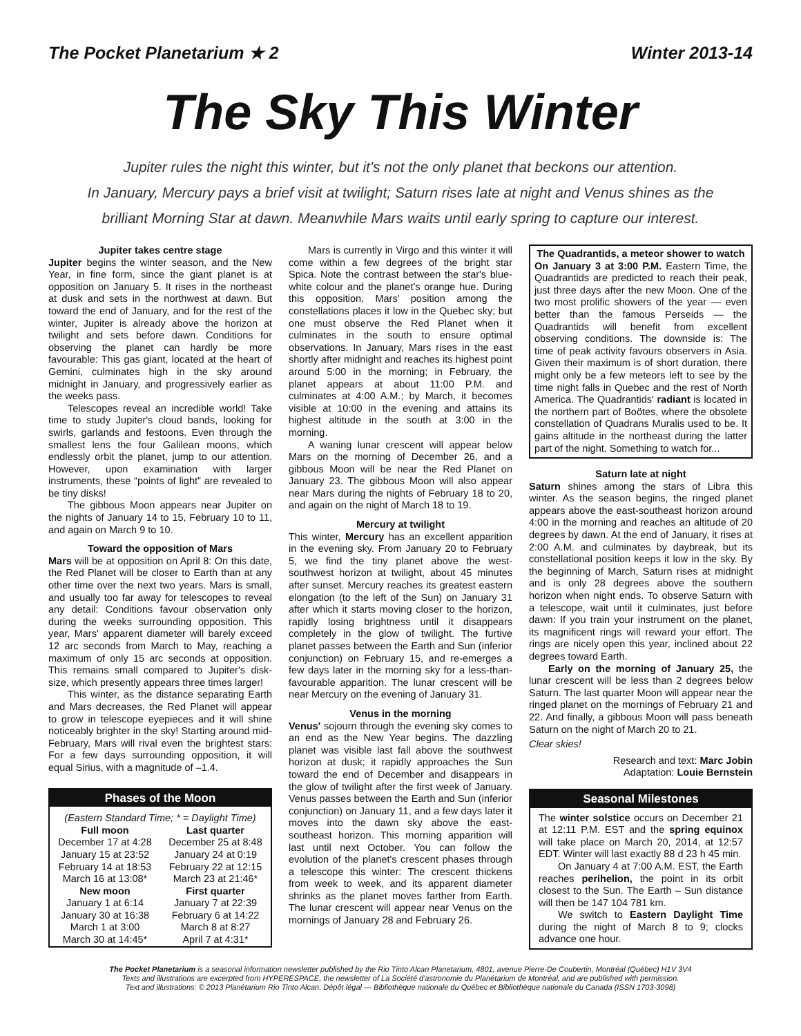The Pocket Planetarium ★ 2 Winter 2013-14
The Sky This Winter
Jupiter rules the night this winter, but it's not the only planet that beckons our attention.
In January, Mercury pays a brief visit at twilight; Saturn rises late at night and Venus shines as the
brilliant Morning Star at dawn. Meanwhile Mars waits until early spring to capture our interest.
Jupiter takes centre stage
Jupiter begins the winter season, and the New Year, in fine form, since the giant planet is at opposition on January 5. It rises in the northeast at dusk and sets in the northwest at dawn. But toward the end of January, and for the rest of the winter, Jupiter is already above the horizon at twilight and sets before dawn. Conditions for observing the planet can hardly be more favourable: This gas giant, located at the heart of Gemini, culminates high in the sky around midnight in January, and progressively earlier as the weeks pass.
Telescopes reveal an incredible world! Take time to study Jupiter's cloud bands, looking for swirls, garlands and festoons. Even through the smallest lens the four Galilean moons, which endlessly orbit the planet, jump to our attention. However, upon examination with larger instruments, these “points of light” are revealed to be tiny disks!
The gibbous Moon appears near Jupiter on the nights of January 14 to 15, February 10 to 11, and again on March 9 to 10.
Toward the opposition of Mars
Mars will be at opposition on April 8: On this date, the Red Planet will be closer to Earth than at any other time over the next two years. Mars is small, and usually too far away for telescopes to reveal any detail: Conditions favour observation only during the weeks surrounding opposition. This year, Mars' apparent diameter will barely exceed 12 arc seconds from March to May, reaching a maximum of only 15 arc seconds at opposition. This remains small compared to Jupiter's disk-size, which presently appears three times larger!
This winter, as the distance separating Earth and Mars decreases, the Red Planet will appear to grow in telescope eyepieces and it will shine noticeably brighter in the sky! Starting around mid-February, Mars will rival even the brightest stars: For a few days surrounding opposition, it will equal Sirius, with a magnitude of –1.4.
Phases of the Moon
| (Eastern Standard Time; * = Daylight Time) | |
| Full moon | Last quarter |
| December 17 at 4:28 | December 25 at 8:48 |
| January 15 at 23:52 | January 24 at 0:19 |
| February 14 at 18:53 | February 22 at 12:15 |
| March 16 at 13:08* | March 23 at 21:46* |
| New moon | First quarter |
| January 1 at 6:14 | January 7 at 22:39 |
| January 30 at 16:38 | February 6 at 14:22 |
| March 1 at 3:00 | March 8 at 8:27 |
| March 30 at 14:45* | April 7 at 4:31* |
Mars is currently in Virgo and this winter it will come within a few degrees of the bright star Spica. Note the contrast between the star's blue-white colour and the planet's orange hue. During this opposition, Mars' position among the constellations places it low in the Quebec sky; but one must observe the Red Planet when it culminates in the south to ensure optimal observations. In January, Mars rises in the east shortly after midnight and reaches its highest point around 5:00 in the morning; in February, the planet appears at about 11:00 P.M. and culminates at 4:00 A.M.; by March, it becomes visible at 10:00 in the evening and attains its highest altitude in the south at 3:00 in the morning.
A waning lunar crescent will appear below Mars on the morning of December 26, and a gibbous Moon will be near the Red Planet on January 23. The gibbous Moon will also appear near Mars during the nights of February 18 to 20, and again on the night of March 18 to 19.
Mercury at twilight
This winter, Mercury has an excellent apparition in the evening sky. From January 20 to February 5, we find the tiny planet above the west-southwest horizon at twilight, about 45 minutes after sunset. Mercury reaches its greatest eastern elongation (to the left of the Sun) on January 31 after which it starts moving closer to the horizon, rapidly losing brightness until it disappears completely in the glow of twilight. The furtive planet passes between the Earth and Sun (inferior conjunction) on February 15, and re-emerges a few days later in the morning sky for a less-than-favourable apparition. The lunar crescent will be near Mercury on the evening of January 31.
Venus in the morning
Venus' sojourn through the evening sky comes to an end as the New Year begins. The dazzling planet was visible last fall above the southwest horizon at dusk; it rapidly approaches the Sun toward the end of December and disappears in the glow of twilight after the first week of January. Venus passes between the Earth and Sun (inferior conjunction) on January 11, and a few days later it moves into the dawn sky above the east-southeast horizon. This morning apparition will last until next October. You can follow the evolution of the planet's crescent phases through a telescope this winter: The crescent thickens from week to week, and its apparent diameter shrinks as the planet moves farther from Earth. The lunar crescent will appear near Venus on the mornings of January 28 and February 26.
The Quadrantids, a meteor shower to watch
On January 3 at 3:00 P.M. Eastern Time, the Quadrantids are predicted to reach their peak, just three days after the new Moon. One of the two most prolific showers of the year — even better than the famous Perseids — the Quadrantids will benefit from excellent observing conditions. The downside is: The time of peak activity favours observers in Asia. Given their maximum is of short duration, there might only be a few meteors left to see by the time night falls in Quebec and the rest of North America. The Quadrantids' radiant is located in the northern part of Boötes, where the obsolete constellation of Quadrans Muralis used to be. It gains altitude in the northeast during the latter part of the night. Something to watch for...
Saturn late at night
Saturn shines among the stars of Libra this winter. As the season begins, the ringed planet appears above the east-southeast horizon around 4:00 in the morning and reaches an altitude of 20 degrees by dawn. At the end of January, it rises at 2:00 A.M. and culminates by daybreak, but its constellational position keeps it low in the sky. By the beginning of March, Saturn rises at midnight and is only 28 degrees above the southern horizon when night ends. To observe Saturn with a telescope, wait until it culminates, just before dawn: If you train your instrument on the planet, its magnificent rings will reward your effort. The rings are nicely open this year, inclined about 22 degrees toward Earth.
Early on the morning of January 25, the lunar crescent will be less than 2 degrees below Saturn. The last quarter Moon will appear near the ringed planet on the mornings of February 21 and 22. And finally, a gibbous Moon will pass beneath Saturn on the night of March 20 to 21.
Clear skies!
Research and text: Marc Jobin
Adaptation: Louie Bernstein
Seasonal Milestones
The winter solstice occurs on December 21 at 12:11 P.M. EST and the spring equinox will take place on March 20, 2014, at 12:57 EDT. Winter will last exactly 88 d 23 h 45 min.
On January 4 at 7:00 A.M. EST, the Earth reaches perihelion, the point in its orbit closest to the Sun. The Earth – Sun distance will then be 147 104 781 km.
We switch to Eastern Daylight Time during the night of March 8 to 9; clocks advance one hour.
The Pocket Planetarium is a seasonal information newsletter published by the Rio Tinto Alcan Planetarium, 4801, avenue Pierre-De Coubertin, Montréal (Québec) H1V 3V4
Texts and illustrations are excerpted from HYPERESPACE, the newsletter of La Société d'astronomie du Planétarium de Montréal, and are published with permission.
Text and illustrations: © 2013 Planétarium Rio Tinto Alcan. Dépôt légal — Bibliothèque nationale du Québec et Bibliothèque nationale du Canada (ISSN 1703-3098)